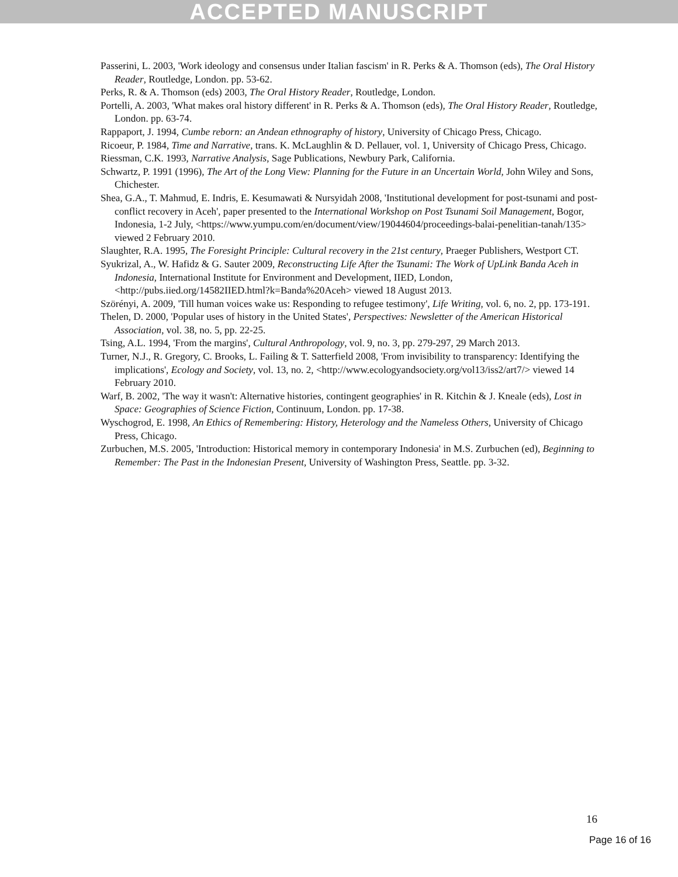ACCEPTED MANUSCRIPT
Passerini, L. 2003, 'Work ideology and consensus under Italian fascism' in R. Perks & A. Thomson (eds), The Oral History Reader, Routledge, London. pp. 53-62.
Perks, R. & A. Thomson (eds) 2003, The Oral History Reader, Routledge, London.
Portelli, A. 2003, 'What makes oral history different' in R. Perks & A. Thomson (eds), The Oral History Reader, Routledge, London. pp. 63-74.
Rappaport, J. 1994, Cumbe reborn: an Andean ethnography of history, University of Chicago Press, Chicago.
Ricoeur, P. 1984, Time and Narrative, trans. K. McLaughlin & D. Pellauer, vol. 1, University of Chicago Press, Chicago.
Riessman, C.K. 1993, Narrative Analysis, Sage Publications, Newbury Park, California.
Schwartz, P. 1991 (1996), The Art of the Long View: Planning for the Future in an Uncertain World, John Wiley and Sons, Chichester.
Shea, G.A., T. Mahmud, E. Indris, E. Kesumawati & Nursyidah 2008, 'Institutional development for post-tsunami and post-conflict recovery in Aceh', paper presented to the International Workshop on Post Tsunami Soil Management, Bogor, Indonesia, 1-2 July, <https://www.yumpu.com/en/document/view/19044604/proceedings-balai-penelitian-tanah/135> viewed 2 February 2010.
Slaughter, R.A. 1995, The Foresight Principle: Cultural recovery in the 21st century, Praeger Publishers, Westport CT.
Syukrizal, A., W. Hafidz & G. Sauter 2009, Reconstructing Life After the Tsunami: The Work of UpLink Banda Aceh in Indonesia, International Institute for Environment and Development, IIED, London, <http://pubs.iied.org/14582IIED.html?k=Banda%20Aceh> viewed 18 August 2013.
Szörényi, A. 2009, 'Till human voices wake us: Responding to refugee testimony', Life Writing, vol. 6, no. 2, pp. 173-191.
Thelen, D. 2000, 'Popular uses of history in the United States', Perspectives: Newsletter of the American Historical Association, vol. 38, no. 5, pp. 22-25.
Tsing, A.L. 1994, 'From the margins', Cultural Anthropology, vol. 9, no. 3, pp. 279-297, 29 March 2013.
Turner, N.J., R. Gregory, C. Brooks, L. Failing & T. Satterfield 2008, 'From invisibility to transparency: Identifying the implications', Ecology and Society, vol. 13, no. 2, <http://www.ecologyandsociety.org/vol13/iss2/art7/> viewed 14 February 2010.
Warf, B. 2002, 'The way it wasn't: Alternative histories, contingent geographies' in R. Kitchin & J. Kneale (eds), Lost in Space: Geographies of Science Fiction, Continuum, London. pp. 17-38.
Wyschogrod, E. 1998, An Ethics of Remembering: History, Heterology and the Nameless Others, University of Chicago Press, Chicago.
Zurbuchen, M.S. 2005, 'Introduction: Historical memory in contemporary Indonesia' in M.S. Zurbuchen (ed), Beginning to Remember: The Past in the Indonesian Present, University of Washington Press, Seattle. pp. 3-32.
16
Page 16 of 16